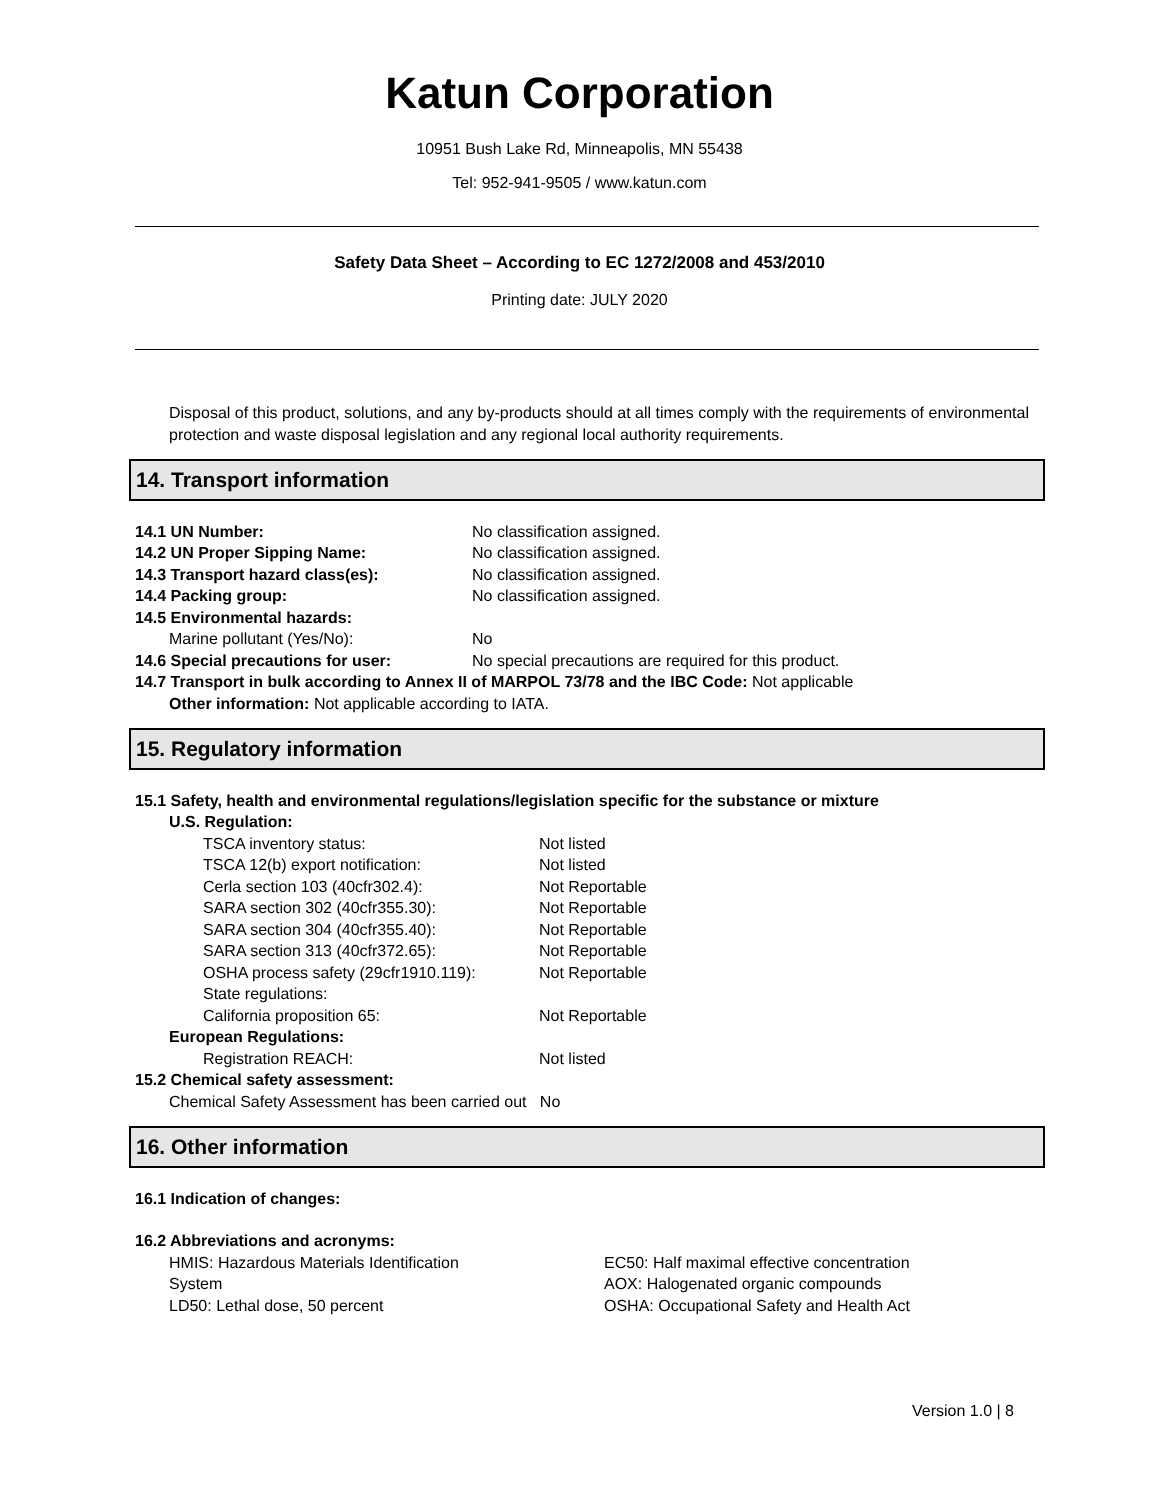Katun Corporation
10951 Bush Lake Rd, Minneapolis, MN 55438
Tel: 952-941-9505 / www.katun.com
Safety Data Sheet – According to EC 1272/2008 and 453/2010
Printing date: JULY 2020
Disposal of this product, solutions, and any by-products should at all times comply with the requirements of environmental protection and waste disposal legislation and any regional local authority requirements.
14. Transport information
14.1 UN Number: No classification assigned.
14.2 UN Proper Sipping Name: No classification assigned.
14.3 Transport hazard class(es): No classification assigned.
14.4 Packing group: No classification assigned.
14.5 Environmental hazards:
Marine pollutant (Yes/No): No
14.6 Special precautions for user: No special precautions are required for this product.
14.7 Transport in bulk according to Annex II of MARPOL 73/78 and the IBC Code: Not applicable
Other information: Not applicable according to IATA.
15. Regulatory information
15.1 Safety, health and environmental regulations/legislation specific for the substance or mixture
U.S. Regulation:
TSCA inventory status: Not listed
TSCA 12(b) export notification: Not listed
Cerla section 103 (40cfr302.4): Not Reportable
SARA section 302 (40cfr355.30): Not Reportable
SARA section 304 (40cfr355.40): Not Reportable
SARA section 313 (40cfr372.65): Not Reportable
OSHA process safety (29cfr1910.119): Not Reportable
State regulations:
California proposition 65: Not Reportable
European Regulations:
Registration REACH: Not listed
15.2 Chemical safety assessment:
Chemical Safety Assessment has been carried out No
16. Other information
16.1 Indication of changes:
16.2 Abbreviations and acronyms:
HMIS: Hazardous Materials Identification
System
LD50: Lethal dose, 50 percent
EC50: Half maximal effective concentration
AOX: Halogenated organic compounds
OSHA: Occupational Safety and Health Act
Version 1.0 | 8